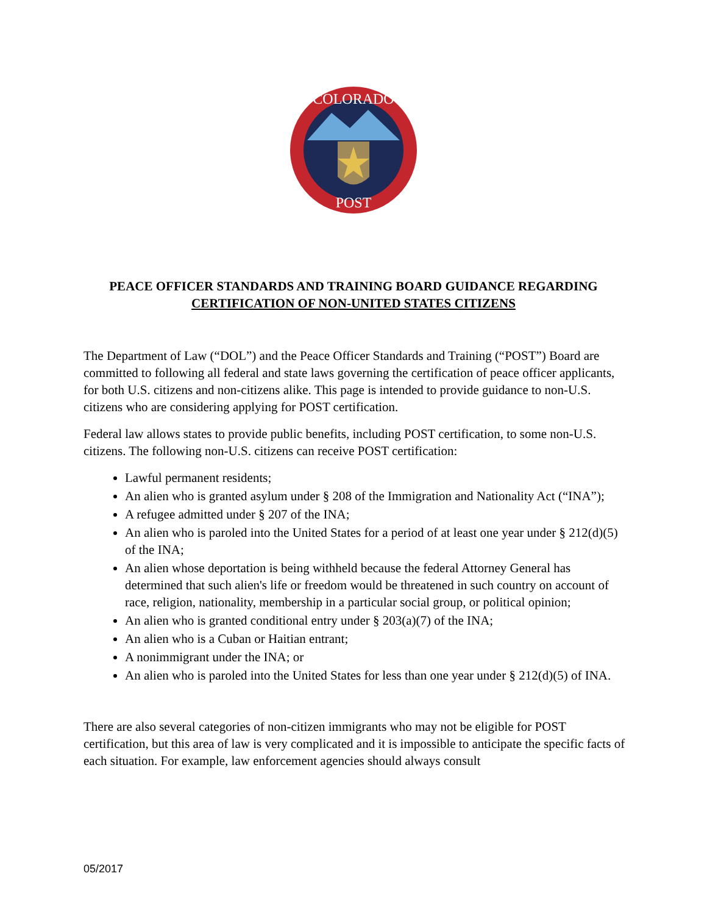COLORADO
POST
PEACE OFFICER STANDARDS AND TRAINING BOARD GUIDANCE REGARDING
CERTIFICATION OF NON-UNITED STATES CITIZENS
The Department of Law (“DOL”) and the Peace Officer Standards and Training (“POST”) Board are committed to following all federal and state laws governing the certification of peace officer applicants, for both U.S. citizens and non-citizens alike. This page is intended to provide guidance to non-U.S. citizens who are considering applying for POST certification.
Federal law allows states to provide public benefits, including POST certification, to some non-U.S. citizens. The following non-U.S. citizens can receive POST certification:
Lawful permanent residents;
An alien who is granted asylum under § 208 of the Immigration and Nationality Act (“INA”);
A refugee admitted under § 207 of the INA;
An alien who is paroled into the United States for a period of at least one year under § 212(d)(5) of the INA;
An alien whose deportation is being withheld because the federal Attorney General has determined that such alien's life or freedom would be threatened in such country on account of race, religion, nationality, membership in a particular social group, or political opinion;
An alien who is granted conditional entry under § 203(a)(7) of the INA;
An alien who is a Cuban or Haitian entrant;
A nonimmigrant under the INA; or
An alien who is paroled into the United States for less than one year under § 212(d)(5) of INA.
There are also several categories of non-citizen immigrants who may not be eligible for POST certification, but this area of law is very complicated and it is impossible to anticipate the specific facts of each situation. For example, law enforcement agencies should always consult
05/2017